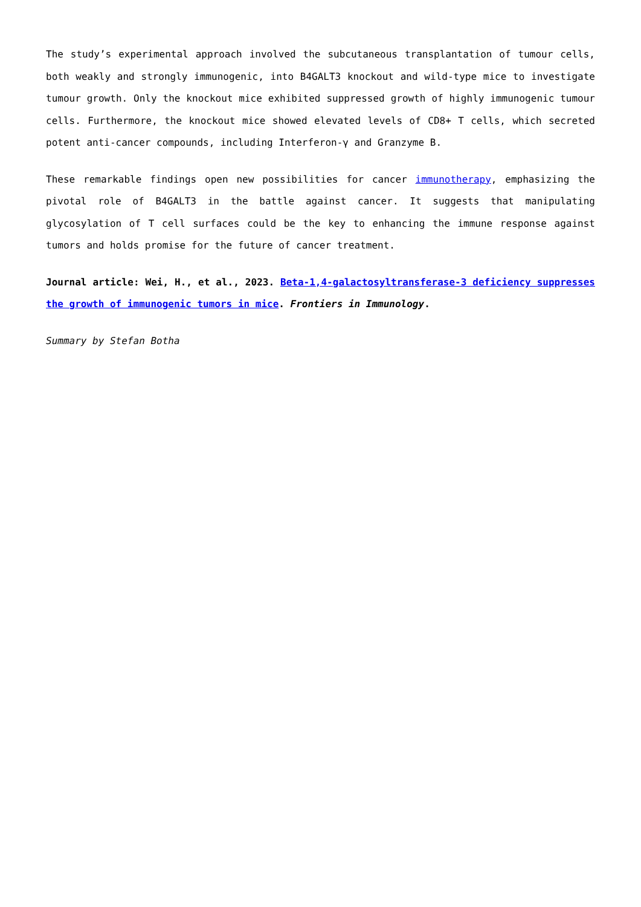The study’s experimental approach involved the subcutaneous transplantation of tumour cells, both weakly and strongly immunogenic, into B4GALT3 knockout and wild-type mice to investigate tumour growth. Only the knockout mice exhibited suppressed growth of highly immunogenic tumour cells. Furthermore, the knockout mice showed elevated levels of CD8+ T cells, which secreted potent anti-cancer compounds, including Interferon-γ and Granzyme B.
These remarkable findings open new possibilities for cancer immunotherapy, emphasizing the pivotal role of B4GALT3 in the battle against cancer. It suggests that manipulating glycosylation of T cell surfaces could be the key to enhancing the immune response against tumors and holds promise for the future of cancer treatment.
Journal article: Wei, H., et al., 2023. Beta-1,4-galactosyltransferase-3 deficiency suppresses the growth of immunogenic tumors in mice. Frontiers in Immunology.
Summary by Stefan Botha